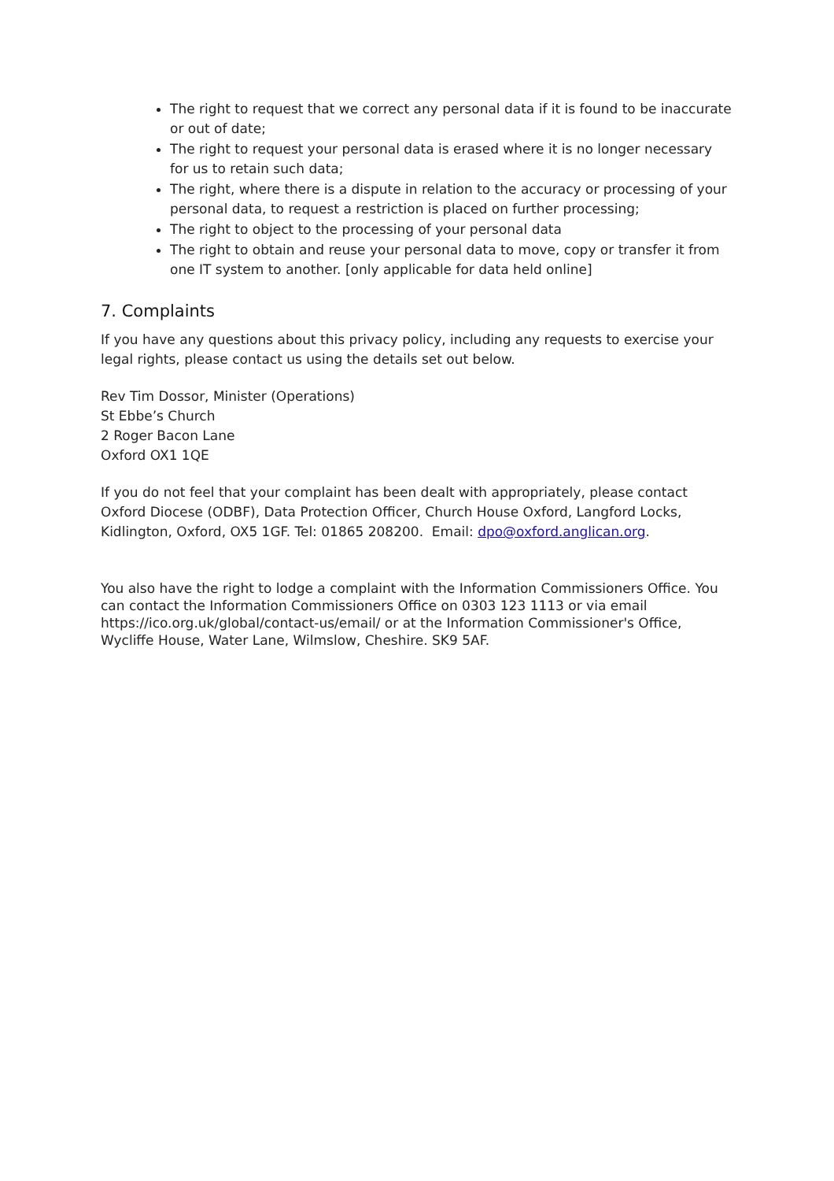The right to request that we correct any personal data if it is found to be inaccurate or out of date;
The right to request your personal data is erased where it is no longer necessary for us to retain such data;
The right, where there is a dispute in relation to the accuracy or processing of your personal data, to request a restriction is placed on further processing;
The right to object to the processing of your personal data
The right to obtain and reuse your personal data to move, copy or transfer it from one IT system to another. [only applicable for data held online]
7. Complaints
If you have any questions about this privacy policy, including any requests to exercise your legal rights, please contact us using the details set out below.
Rev Tim Dossor, Minister (Operations)
St Ebbe’s Church
2 Roger Bacon Lane
Oxford OX1 1QE
If you do not feel that your complaint has been dealt with appropriately, please contact Oxford Diocese (ODBF), Data Protection Officer, Church House Oxford, Langford Locks, Kidlington, Oxford, OX5 1GF. Tel: 01865 208200. Email: dpo@oxford.anglican.org.
You also have the right to lodge a complaint with the Information Commissioners Office. You can contact the Information Commissioners Office on 0303 123 1113 or via email https://ico.org.uk/global/contact-us/email/ or at the Information Commissioner's Office, Wycliffe House, Water Lane, Wilmslow, Cheshire. SK9 5AF.